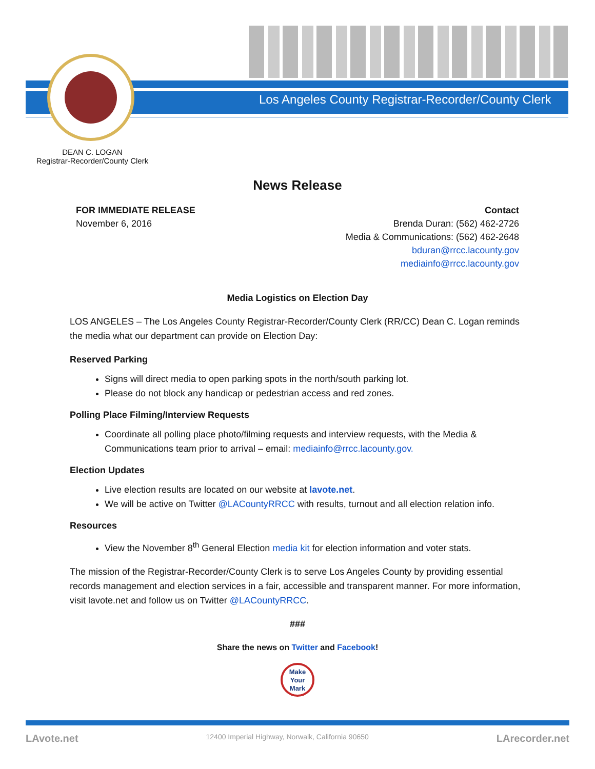Los Angeles County Registrar-Recorder/County Clerk
DEAN C. LOGAN
Registrar-Recorder/County Clerk
News Release
FOR IMMEDIATE RELEASE
November 6, 2016
Contact
Brenda Duran: (562) 462-2726
Media & Communications: (562) 462-2648
bduran@rrcc.lacounty.gov
mediainfo@rrcc.lacounty.gov
Media Logistics on Election Day
LOS ANGELES – The Los Angeles County Registrar-Recorder/County Clerk (RR/CC) Dean C. Logan reminds the media what our department can provide on Election Day:
Reserved Parking
Signs will direct media to open parking spots in the north/south parking lot.
Please do not block any handicap or pedestrian access and red zones.
Polling Place Filming/Interview Requests
Coordinate all polling place photo/filming requests and interview requests, with the Media & Communications team prior to arrival – email: mediainfo@rrcc.lacounty.gov.
Election Updates
Live election results are located on our website at lavote.net.
We will be active on Twitter @LACountyRRCC with results, turnout and all election relation info.
Resources
View the November 8<sup>th</sup> General Election media kit for election information and voter stats.
The mission of the Registrar-Recorder/County Clerk is to serve Los Angeles County by providing essential records management and election services in a fair, accessible and transparent manner. For more information, visit lavote.net and follow us on Twitter @LACountyRRCC.
###
Share the news on Twitter and Facebook!
Make
Your
Mark
LAvote.net 12400 Imperial Highway, Norwalk, California 90650 LArecorder.net